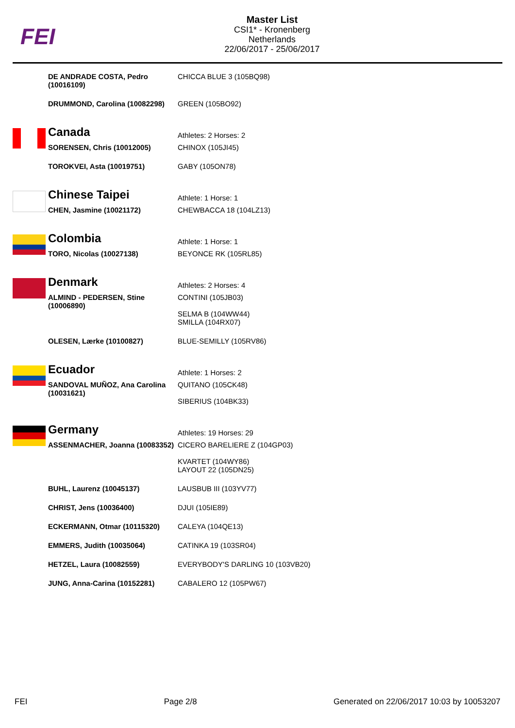FEI
Master List
CSI1* - Kronenberg
Netherlands
22/06/2017 - 25/06/2017
| | DE ANDRADE COSTA, Pedro (10016109) | CHICCA BLUE 3 (105BQ98) |
| | DRUMMOND, Carolina (10082298) | GREEN (105BO92) |
| | Canada | Athletes: 2 Horses: 2 |
| | SORENSEN, Chris (10012005) | CHINOX (105JI45) |
| | TOROKVEI, Asta (10019751) | GABY (105ON78) |
| | Chinese Taipei | Athlete: 1 Horse: 1 |
| | CHEN, Jasmine (10021172) | CHEWBACCA 18 (104LZ13) |
| | Colombia | Athlete: 1 Horse: 1 |
| | TORO, Nicolas (10027138) | BEYONCE RK (105RL85) |
| | Denmark | Athletes: 2 Horses: 4 |
| | ALMIND - PEDERSEN, Stine (10006890) | CONTINI (105JB03) SELMA B (104WW44) SMILLA (104RX07) |
| | OLESEN, Lærke (10100827) | BLUE-SEMILLY (105RV86) |
| | Ecuador | Athlete: 1 Horses: 2 |
| | SANDOVAL MUÑOZ, Ana Carolina (10031621) | QUITANO (105CK48) SIBERIUS (104BK33) |
| | Germany | Athletes: 19 Horses: 29 |
| | ASSENMACHER, Joanna (10083352) | CICERO BARELIERE Z (104GP03) KVARTET (104WY86) LAYOUT 22 (105DN25) |
| | BUHL, Laurenz (10045137) | LAUSBUB III (103YV77) |
| | CHRIST, Jens (10036400) | DJUI (105IE89) |
| | ECKERMANN, Otmar (10115320) | CALEYA (104QE13) |
| | EMMERS, Judith (10035064) | CATINKA 19 (103SR04) |
| | HETZEL, Laura (10082559) | EVERYBODY'S DARLING 10 (103VB20) |
| | JUNG, Anna-Carina (10152281) | CABALERO 12 (105PW67) |
FEI Page 2/8 Generated on 22/06/2017 10:03 by 10053207